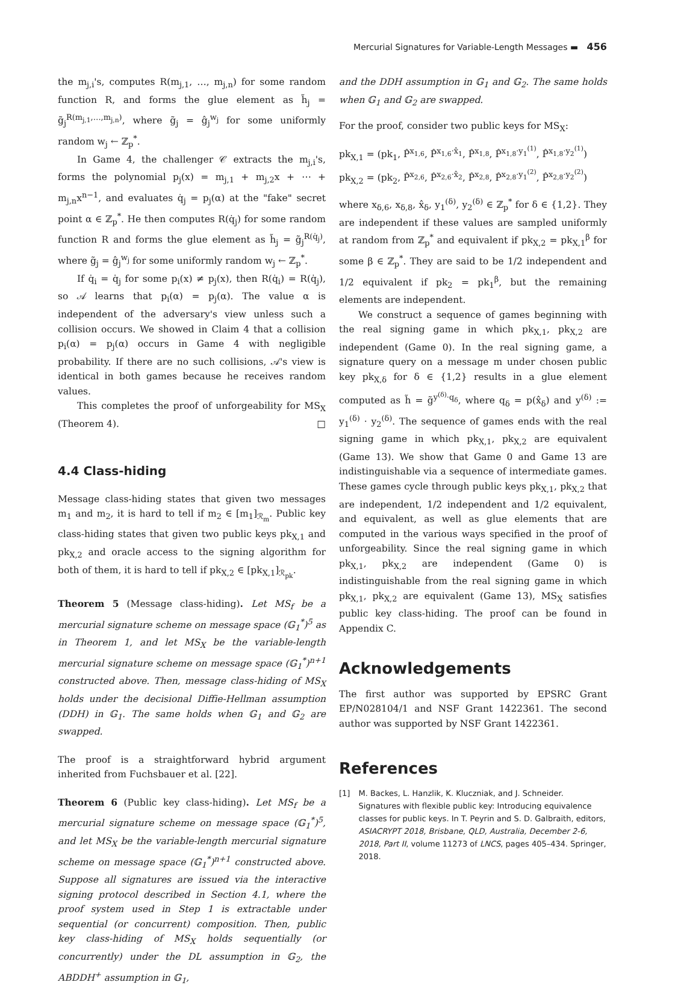Mercurial Signatures for Variable-Length Messages ▬ 456
the m<sub>j,i</sub>'s, computes R(m<sub>j,1</sub>, …, m<sub>j,n</sub>) for some random function R, and forms the glue element as h̃<sub>j</sub> = g̃<sub>j</sub><sup>R(m<sub>j,1</sub>,…,m<sub>j,n</sub>)</sup>, where g̃<sub>j</sub> = ĝ<sub>j</sub><sup>w<sub>j</sub></sup> for some uniformly random w<sub>j</sub> ← ℤ<sub>p</sub><sup>*</sup>.
In Game 4, the challenger 𝒞 extracts the m<sub>j,i</sub>'s, forms the polynomial p<sub>j</sub>(x) = m<sub>j,1</sub> + m<sub>j,2</sub>x + ⋯ + m<sub>j,n</sub>x<sup>n−1</sup>, and evaluates q̇<sub>j</sub> = p<sub>j</sub>(α) at the "fake" secret point α ∈ ℤ<sub>p</sub><sup>*</sup>. He then computes R(q̇<sub>j</sub>) for some random function R and forms the glue element as h̃<sub>j</sub> = g̃<sub>j</sub><sup>R(q̇<sub>j</sub>)</sup>, where g̃<sub>j</sub> = ĝ<sub>j</sub><sup>w<sub>j</sub></sup> for some uniformly random w<sub>j</sub> ← ℤ<sub>p</sub><sup>*</sup>.
If q̇<sub>i</sub> = q̇<sub>j</sub> for some p<sub>i</sub>(x) ≠ p<sub>j</sub>(x), then R(q̇<sub>i</sub>) = R(q̇<sub>j</sub>), so 𝒜 learns that p<sub>i</sub>(α) = p<sub>j</sub>(α). The value α is independent of the adversary's view unless such a collision occurs. We showed in Claim 4 that a collision p<sub>i</sub>(α) = p<sub>j</sub>(α) occurs in Game 4 with negligible probability. If there are no such collisions, 𝒜's view is identical in both games because he receives random values.
This completes the proof of unforgeability for MS<sub>X</sub> (Theorem 4). □
4.4 Class-hiding
Message class-hiding states that given two messages m<sub>1</sub> and m<sub>2</sub>, it is hard to tell if m<sub>2</sub> ∈ [m<sub>1</sub>]<sub>ℛ<sub>m</sub></sub>. Public key class-hiding states that given two public keys pk<sub>X,1</sub> and pk<sub>X,2</sub> and oracle access to the signing algorithm for both of them, it is hard to tell if pk<sub>X,2</sub> ∈ [pk<sub>X,1</sub>]<sub>ℛ<sub>pk</sub></sub>.
Theorem 5 (Message class-hiding). Let MS<sub>f</sub> be a mercurial signature scheme on message space (𝔾<sub>1</sub><sup>*</sup>)<sup>5</sup> as in Theorem 1, and let MS<sub>X</sub> be the variable-length mercurial signature scheme on message space (𝔾<sub>1</sub><sup>*</sup>)<sup>n+1</sup> constructed above. Then, message class-hiding of MS<sub>X</sub> holds under the decisional Diffie-Hellman assumption (DDH) in 𝔾<sub>1</sub>. The same holds when 𝔾<sub>1</sub> and 𝔾<sub>2</sub> are swapped.
The proof is a straightforward hybrid argument inherited from Fuchsbauer et al. [22].
Theorem 6 (Public key class-hiding). Let MS<sub>f</sub> be a mercurial signature scheme on message space (𝔾<sub>1</sub><sup>*</sup>)<sup>5</sup>, and let MS<sub>X</sub> be the variable-length mercurial signature scheme on message space (𝔾<sub>1</sub><sup>*</sup>)<sup>n+1</sup> constructed above. Suppose all signatures are issued via the interactive signing protocol described in Section 4.1, where the proof system used in Step 1 is extractable under sequential (or concurrent) composition. Then, public key class-hiding of MS<sub>X</sub> holds sequentially (or concurrently) under the DL assumption in 𝔾<sub>2</sub>, the ABDDH<sup>+</sup> assumption in 𝔾<sub>1</sub>,
and the DDH assumption in 𝔾<sub>1</sub> and 𝔾<sub>2</sub>. The same holds when 𝔾<sub>1</sub> and 𝔾<sub>2</sub> are swapped.
For the proof, consider two public keys for MS<sub>X</sub>:
pk<sub>X,1</sub> = (pk<sub>1</sub>, P̂<sup>x<sub>1,6</sub></sup>, P̂<sup>x<sub>1,6</sub>·x̂<sub>1</sub></sup>, P̂<sup>x<sub>1,8</sub></sup>, P̂<sup>x<sub>1,8</sub>·y<sub>1</sub><sup>(1)</sup></sup>, P̂<sup>x<sub>1,8</sub>·y<sub>2</sub><sup>(1)</sup></sup>)
pk<sub>X,2</sub> = (pk<sub>2</sub>, P̂<sup>x<sub>2,6</sub></sup>, P̂<sup>x<sub>2,6</sub>·x̂<sub>2</sub></sup>, P̂<sup>x<sub>2,8</sub></sup>, P̂<sup>x<sub>2,8</sub>·y<sub>1</sub><sup>(2)</sup></sup>, P̂<sup>x<sub>2,8</sub>·y<sub>2</sub><sup>(2)</sup></sup>)
where x<sub>δ,6</sub>, x<sub>δ,8</sub>, x̂<sub>δ</sub>, y<sub>1</sub><sup>(δ)</sup>, y<sub>2</sub><sup>(δ)</sup> ∈ ℤ<sub>p</sub><sup>*</sup> for δ ∈ {1,2}. They are independent if these values are sampled uniformly at random from ℤ<sub>p</sub><sup>*</sup> and equivalent if pk<sub>X,2</sub> = pk<sub>X,1</sub><sup>β</sup> for some β ∈ ℤ<sub>p</sub><sup>*</sup>. They are said to be 1/2 independent and 1/2 equivalent if pk<sub>2</sub> = pk<sub>1</sub><sup>β</sup>, but the remaining elements are independent.
We construct a sequence of games beginning with the real signing game in which pk<sub>X,1</sub>, pk<sub>X,2</sub> are independent (Game 0). In the real signing game, a signature query on a message m under chosen public key pk<sub>X,δ</sub> for δ ∈ {1,2} results in a glue element computed as h̃ = g̃<sup>y<sup>(δ)</sup>·q<sub>δ</sub></sup>, where q<sub>δ</sub> = p(x̂<sub>δ</sub>) and y<sup>(δ)</sup> := y<sub>1</sub><sup>(δ)</sup> · y<sub>2</sub><sup>(δ)</sup>. The sequence of games ends with the real signing game in which pk<sub>X,1</sub>, pk<sub>X,2</sub> are equivalent (Game 13). We show that Game 0 and Game 13 are indistinguishable via a sequence of intermediate games. These games cycle through public keys pk<sub>X,1</sub>, pk<sub>X,2</sub> that are independent, 1/2 independent and 1/2 equivalent, and equivalent, as well as glue elements that are computed in the various ways specified in the proof of unforgeability. Since the real signing game in which pk<sub>X,1</sub>, pk<sub>X,2</sub> are independent (Game 0) is indistinguishable from the real signing game in which pk<sub>X,1</sub>, pk<sub>X,2</sub> are equivalent (Game 13), MS<sub>X</sub> satisfies public key class-hiding. The proof can be found in Appendix C.
Acknowledgements
The first author was supported by EPSRC Grant EP/N028104/1 and NSF Grant 1422361. The second author was supported by NSF Grant 1422361.
References
[1] M. Backes, L. Hanzlik, K. Kluczniak, and J. Schneider. Signatures with flexible public key: Introducing equivalence classes for public keys. In T. Peyrin and S. D. Galbraith, editors, ASIACRYPT 2018, Brisbane, QLD, Australia, December 2-6, 2018, Part II, volume 11273 of LNCS, pages 405–434. Springer, 2018.